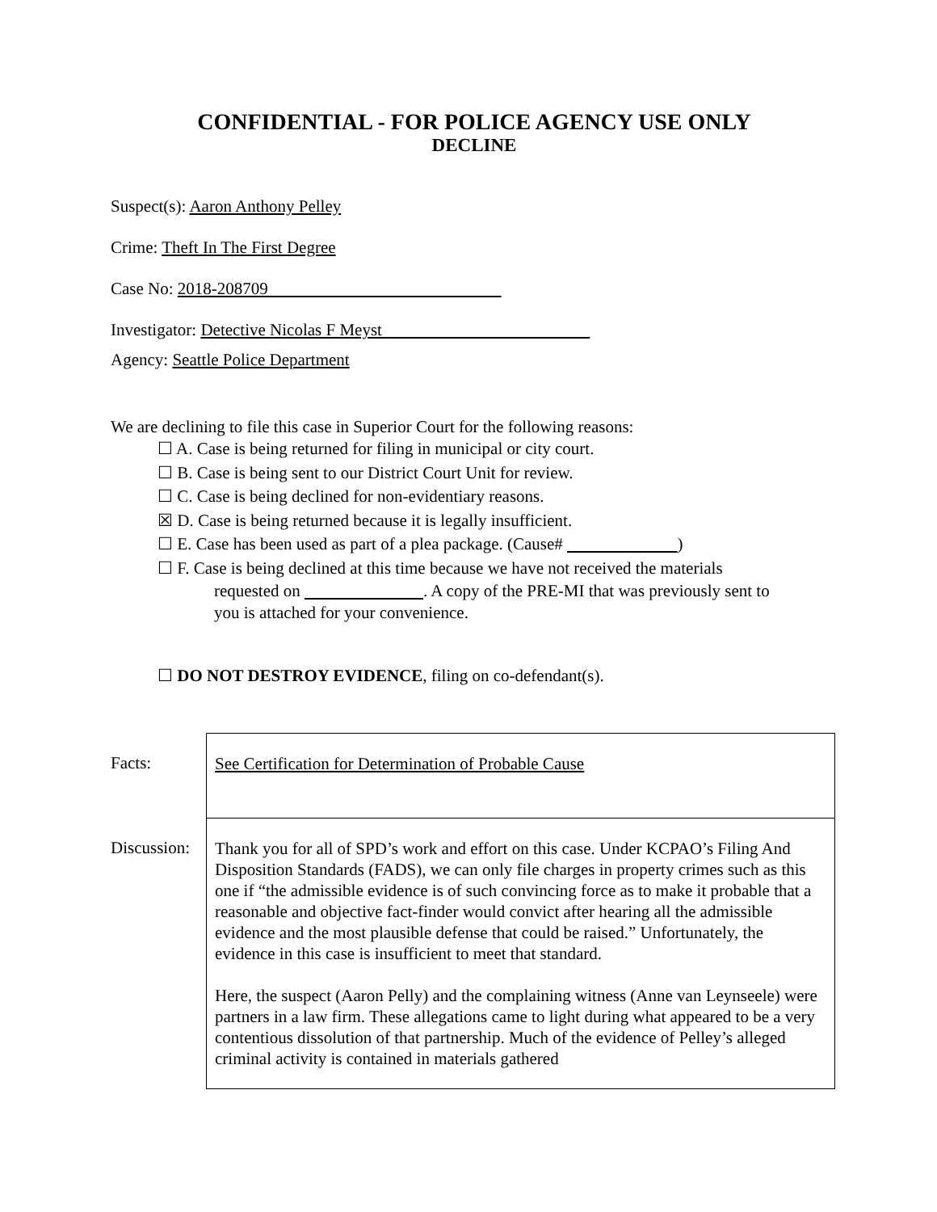CONFIDENTIAL - FOR POLICE AGENCY USE ONLY
DECLINE
Suspect(s): Aaron Anthony Pelley
Crime: Theft In The First Degree
Case No: 2018-208709
Investigator: Detective Nicolas F Meyst
Agency: Seattle Police Department
We are declining to file this case in Superior Court for the following reasons:
☐ A. Case is being returned for filing in municipal or city court.
☐ B. Case is being sent to our District Court Unit for review.
☐ C. Case is being declined for non-evidentiary reasons.
☒ D. Case is being returned because it is legally insufficient.
☐ E. Case has been used as part of a plea package. (Cause# )
☐ F. Case is being declined at this time because we have not received the materials
requested on . A copy of the PRE-MI that was previously sent to
you is attached for your convenience.
☐ DO NOT DESTROY EVIDENCE, filing on co-defendant(s).
| Facts: | See Certification for Determination of Probable Cause |
| Discussion: | Thank you for all of SPD’s work and effort on this case. Under KCPAO’s Filing And Disposition Standards (FADS), we can only file charges in property crimes such as this one if “the admissible evidence is of such convincing force as to make it probable that a reasonable and objective fact-finder would convict after hearing all the admissible evidence and the most plausible defense that could be raised.” Unfortunately, the evidence in this case is insufficient to meet that standard. Here, the suspect (Aaron Pelly) and the complaining witness (Anne van Leynseele) were partners in a law firm. These allegations came to light during what appeared to be a very contentious dissolution of that partnership. Much of the evidence of Pelley’s alleged criminal activity is contained in materials gathered |